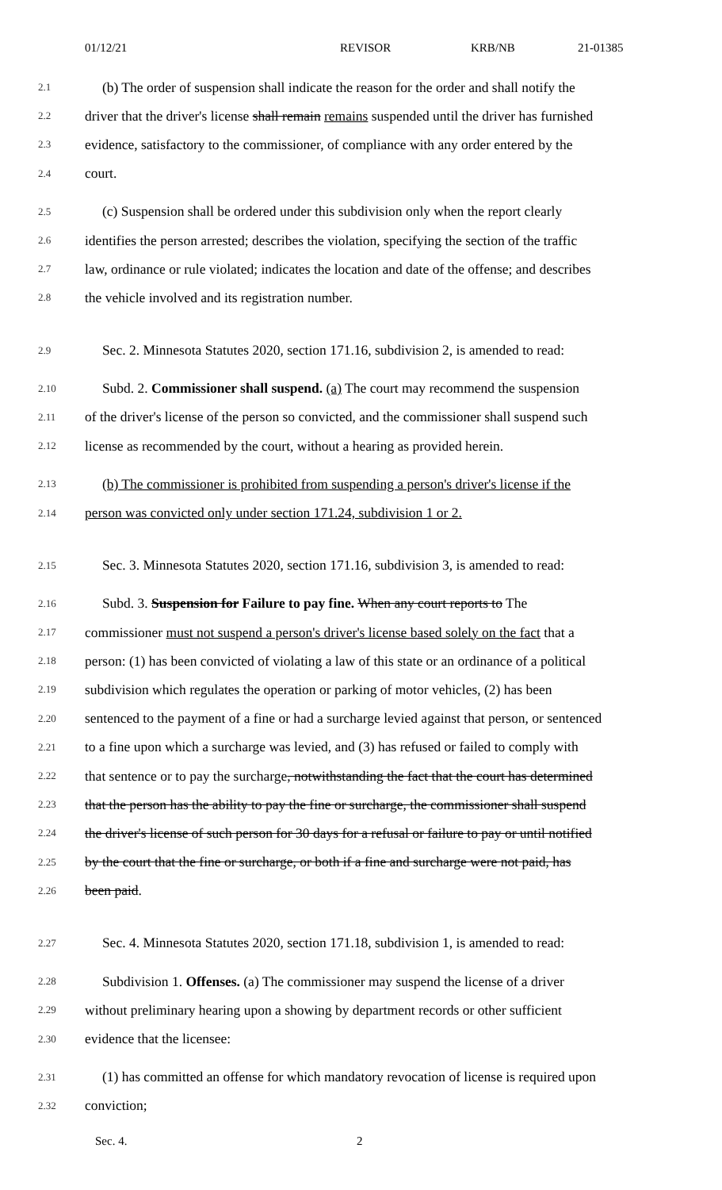01/12/21 REVISOR KRB/NB 21-01385
2.1 (b) The order of suspension shall indicate the reason for the order and shall notify the
2.2 driver that the driver's license shall remain remains suspended until the driver has furnished
2.3 evidence, satisfactory to the commissioner, of compliance with any order entered by the
2.4 court.
2.5 (c) Suspension shall be ordered under this subdivision only when the report clearly
2.6 identifies the person arrested; describes the violation, specifying the section of the traffic
2.7 law, ordinance or rule violated; indicates the location and date of the offense; and describes
2.8 the vehicle involved and its registration number.
2.9 Sec. 2. Minnesota Statutes 2020, section 171.16, subdivision 2, is amended to read:
2.10 Subd. 2. Commissioner shall suspend. (a) The court may recommend the suspension
2.11 of the driver's license of the person so convicted, and the commissioner shall suspend such
2.12 license as recommended by the court, without a hearing as provided herein.
2.13 (b) The commissioner is prohibited from suspending a person's driver's license if the
2.14 person was convicted only under section 171.24, subdivision 1 or 2.
2.15 Sec. 3. Minnesota Statutes 2020, section 171.16, subdivision 3, is amended to read:
2.16 Subd. 3. Suspension for Failure to pay fine. When any court reports to The
2.17 commissioner must not suspend a person's driver's license based solely on the fact that a
2.18 person: (1) has been convicted of violating a law of this state or an ordinance of a political
2.19 subdivision which regulates the operation or parking of motor vehicles, (2) has been
2.20 sentenced to the payment of a fine or had a surcharge levied against that person, or sentenced
2.21 to a fine upon which a surcharge was levied, and (3) has refused or failed to comply with
2.22 that sentence or to pay the surcharge, notwithstanding the fact that the court has determined
2.23 that the person has the ability to pay the fine or surcharge, the commissioner shall suspend
2.24 the driver's license of such person for 30 days for a refusal or failure to pay or until notified
2.25 by the court that the fine or surcharge, or both if a fine and surcharge were not paid, has
2.26 been paid.
2.27 Sec. 4. Minnesota Statutes 2020, section 171.18, subdivision 1, is amended to read:
2.28 Subdivision 1. Offenses. (a) The commissioner may suspend the license of a driver
2.29 without preliminary hearing upon a showing by department records or other sufficient
2.30 evidence that the licensee:
2.31 (1) has committed an offense for which mandatory revocation of license is required upon
2.32 conviction;
Sec. 4. 2